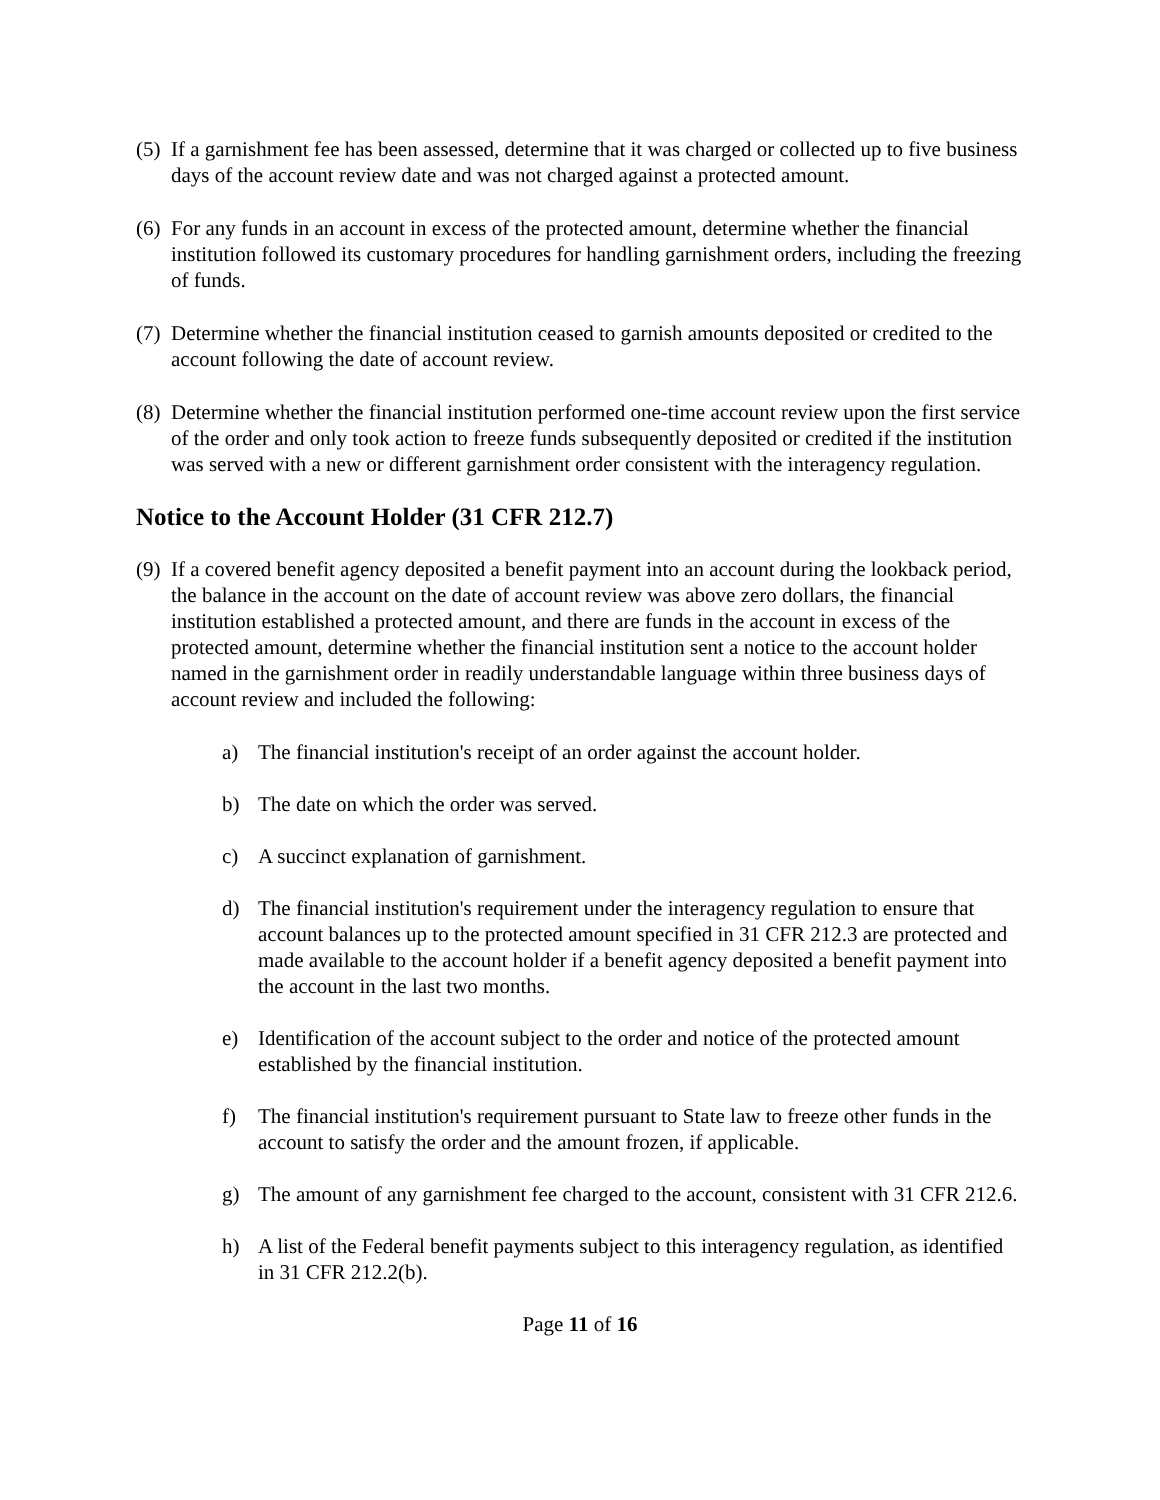(5) If a garnishment fee has been assessed, determine that it was charged or collected up to five business days of the account review date and was not charged against a protected amount.
(6) For any funds in an account in excess of the protected amount, determine whether the financial institution followed its customary procedures for handling garnishment orders, including the freezing of funds.
(7) Determine whether the financial institution ceased to garnish amounts deposited or credited to the account following the date of account review.
(8) Determine whether the financial institution performed one-time account review upon the first service of the order and only took action to freeze funds subsequently deposited or credited if the institution was served with a new or different garnishment order consistent with the interagency regulation.
Notice to the Account Holder (31 CFR 212.7)
(9) If a covered benefit agency deposited a benefit payment into an account during the lookback period, the balance in the account on the date of account review was above zero dollars, the financial institution established a protected amount, and there are funds in the account in excess of the protected amount, determine whether the financial institution sent a notice to the account holder named in the garnishment order in readily understandable language within three business days of account review and included the following:
a) The financial institution's receipt of an order against the account holder.
b) The date on which the order was served.
c) A succinct explanation of garnishment.
d) The financial institution's requirement under the interagency regulation to ensure that account balances up to the protected amount specified in 31 CFR 212.3 are protected and made available to the account holder if a benefit agency deposited a benefit payment into the account in the last two months.
e) Identification of the account subject to the order and notice of the protected amount established by the financial institution.
f) The financial institution's requirement pursuant to State law to freeze other funds in the account to satisfy the order and the amount frozen, if applicable.
g) The amount of any garnishment fee charged to the account, consistent with 31 CFR 212.6.
h) A list of the Federal benefit payments subject to this interagency regulation, as identified in 31 CFR 212.2(b).
Page 11 of 16